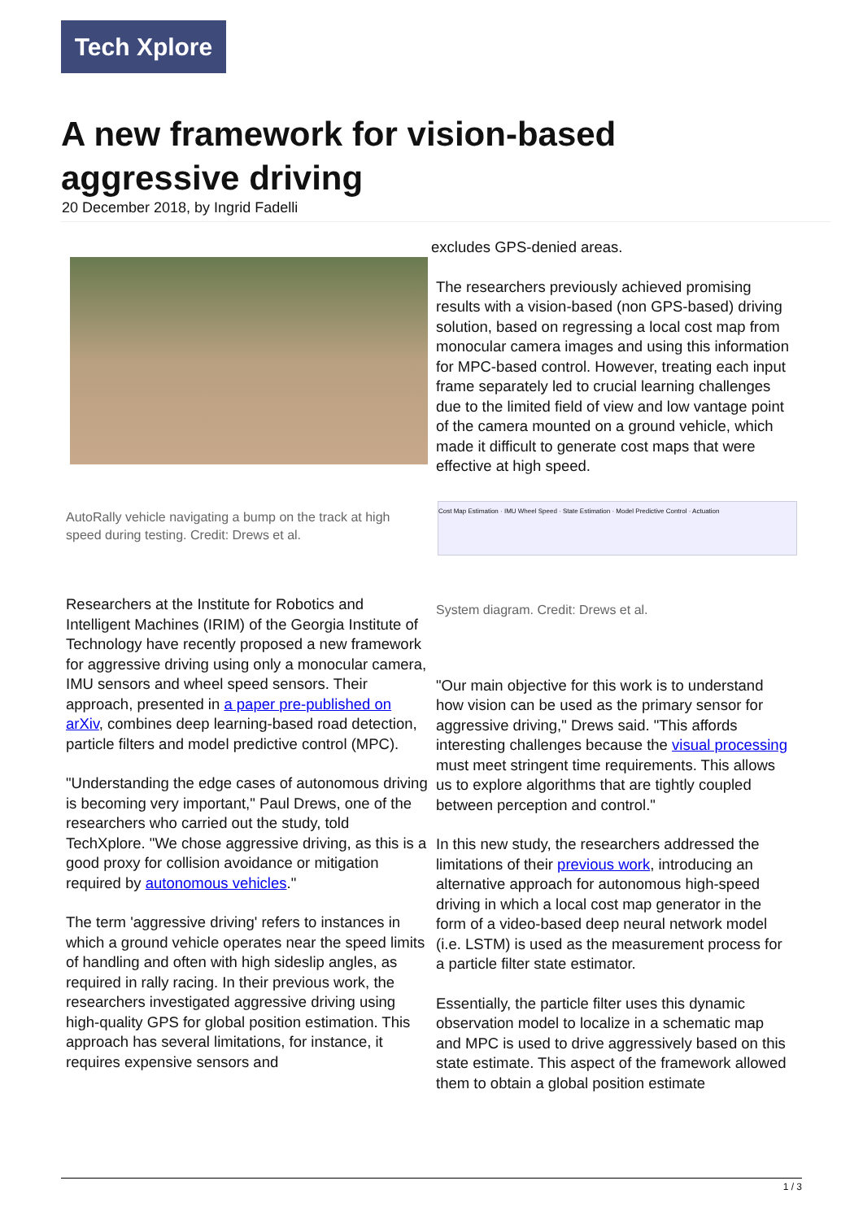Tech Xplore
A new framework for vision-based aggressive driving
20 December 2018, by Ingrid Fadelli
AutoRally vehicle navigating a bump on the track at high speed during testing. Credit: Drews et al.
Researchers at the Institute for Robotics and Intelligent Machines (IRIM) of the Georgia Institute of Technology have recently proposed a new framework for aggressive driving using only a monocular camera, IMU sensors and wheel speed sensors. Their approach, presented in a paper pre-published on arXiv, combines deep learning-based road detection, particle filters and model predictive control (MPC).
"Understanding the edge cases of autonomous driving is becoming very important," Paul Drews, one of the researchers who carried out the study, told TechXplore. "We chose aggressive driving, as this is a good proxy for collision avoidance or mitigation required by autonomous vehicles."
The term 'aggressive driving' refers to instances in which a ground vehicle operates near the speed limits of handling and often with high sideslip angles, as required in rally racing. In their previous work, the researchers investigated aggressive driving using high-quality GPS for global position estimation. This approach has several limitations, for instance, it requires expensive sensors and
excludes GPS-denied areas.
The researchers previously achieved promising results with a vision-based (non GPS-based) driving solution, based on regressing a local cost map from monocular camera images and using this information for MPC-based control. However, treating each input frame separately led to crucial learning challenges due to the limited field of view and low vantage point of the camera mounted on a ground vehicle, which made it difficult to generate cost maps that were effective at high speed.
Cost Map Estimation · IMU Wheel Speed · State Estimation · Model Predictive Control · Actuation
System diagram. Credit: Drews et al.
"Our main objective for this work is to understand how vision can be used as the primary sensor for aggressive driving," Drews said. "This affords interesting challenges because the visual processing must meet stringent time requirements. This allows us to explore algorithms that are tightly coupled between perception and control."
In this new study, the researchers addressed the limitations of their previous work, introducing an alternative approach for autonomous high-speed driving in which a local cost map generator in the form of a video-based deep neural network model (i.e. LSTM) is used as the measurement process for a particle filter state estimator.
Essentially, the particle filter uses this dynamic observation model to localize in a schematic map and MPC is used to drive aggressively based on this state estimate. This aspect of the framework allowed them to obtain a global position estimate
1 / 3